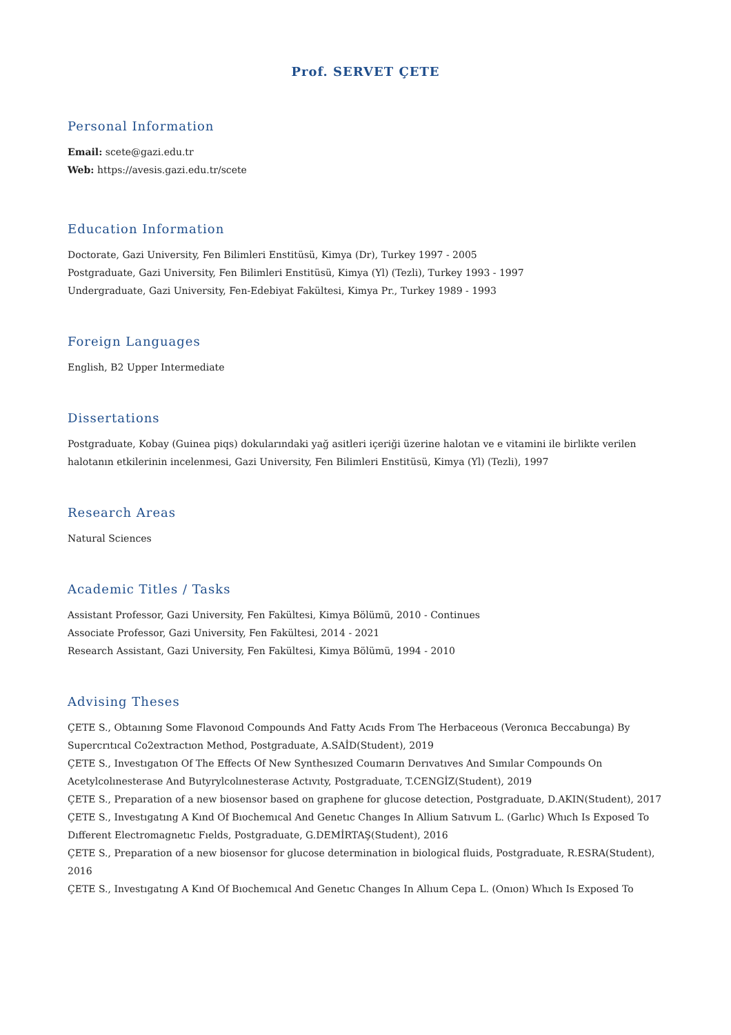Prof. SERVET ÇETE
Personal Information
Email: scete@gazi.edu.tr
Web: https://avesis.gazi.edu.tr/scete
Education Information
Doctorate, Gazi University, Fen Bilimleri Enstitüsü, Kimya (Dr), Turkey 1997 - 2005
Postgraduate, Gazi University, Fen Bilimleri Enstitüsü, Kimya (Yl) (Tezli), Turkey 1993 - 1997
Undergraduate, Gazi University, Fen-Edebiyat Fakültesi, Kimya Pr., Turkey 1989 - 1993
Foreign Languages
English, B2 Upper Intermediate
Dissertations
Postgraduate, Kobay (Guinea piqs) dokularındaki yağ asitleri içeriği üzerine halotan ve e vitamini ile birlikte verilen halotanın etkilerinin incelenmesi, Gazi University, Fen Bilimleri Enstitüsü, Kimya (Yl) (Tezli), 1997
Research Areas
Natural Sciences
Academic Titles / Tasks
Assistant Professor, Gazi University, Fen Fakültesi, Kimya Bölümü, 2010 - Continues
Associate Professor, Gazi University, Fen Fakültesi, 2014 - 2021
Research Assistant, Gazi University, Fen Fakültesi, Kimya Bölümü, 1994 - 2010
Advising Theses
ÇETE S., Obtaınıng Some Flavonoıd Compounds And Fatty Acıds From The Herbaceous (Veronıca Beccabunga) By Supercrıtıcal Co2extractıon Method, Postgraduate, A.SAİD(Student), 2019
ÇETE S., Investıgatıon Of The Effects Of New Synthesızed Coumarın Derıvatıves And Sımılar Compounds On Acetylcolınesterase And Butyrylcolınesterase Actıvıty, Postgraduate, T.CENGİZ(Student), 2019
ÇETE S., Preparation of a new biosensor based on graphene for glucose detection, Postgraduate, D.AKIN(Student), 2017
ÇETE S., Investıgatıng A Kınd Of Bıochemıcal And Genetıc Changes In Allium Satıvum L. (Garlıc) Whıch Is Exposed To Dıfferent Electromagnetıc Fıelds, Postgraduate, G.DEMİRTAŞ(Student), 2016
ÇETE S., Preparation of a new biosensor for glucose determination in biological fluids, Postgraduate, R.ESRA(Student), 2016
ÇETE S., Investıgatıng A Kınd Of Bıochemıcal And Genetıc Changes In Allıum Cepa L. (Onıon) Whıch Is Exposed To